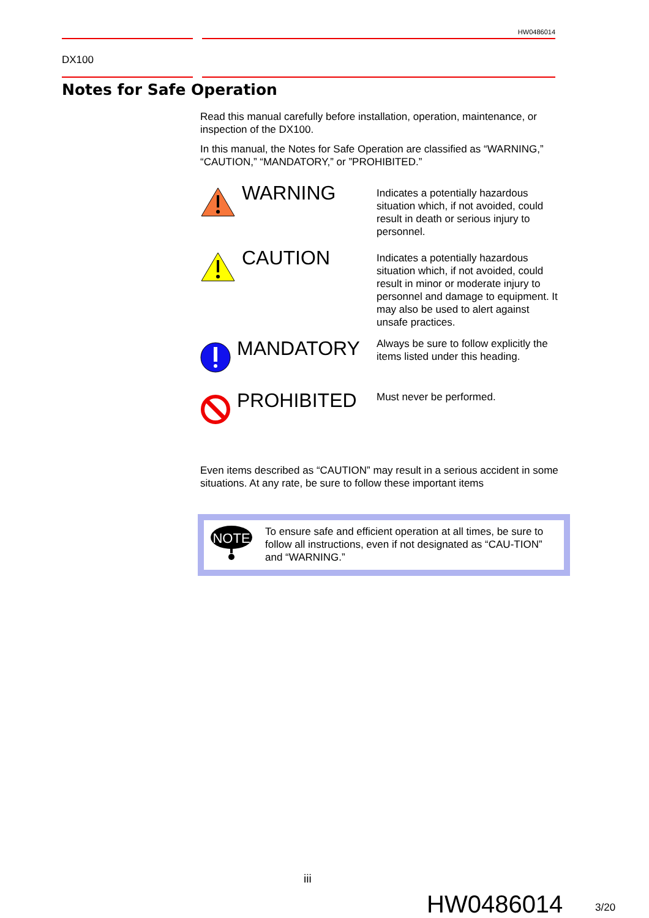HW0486014
DX100
Notes for Safe Operation
Read this manual carefully before installation, operation, maintenance, or inspection of the DX100.
In this manual, the Notes for Safe Operation are classified as “WARNING,” “CAUTION,” “MANDATORY,” or ”PROHIBITED.”
WARNING
Indicates a potentially hazardous situation which, if not avoided, could result in death or serious injury to personnel.
CAUTION
Indicates a potentially hazardous situation which, if not avoided, could result in minor or moderate injury to personnel and damage to equipment. It may also be used to alert against unsafe practices.
MANDATORY
Always be sure to follow explicitly the items listed under this heading.
PROHIBITED
Must never be performed.
Even items described as “CAUTION” may result in a serious accident in some situations. At any rate, be sure to follow these important items
NOTE
To ensure safe and efficient operation at all times, be sure to follow all instructions, even if not designated as “CAU-TION” and “WARNING.”
iii
HW0486014 3/20